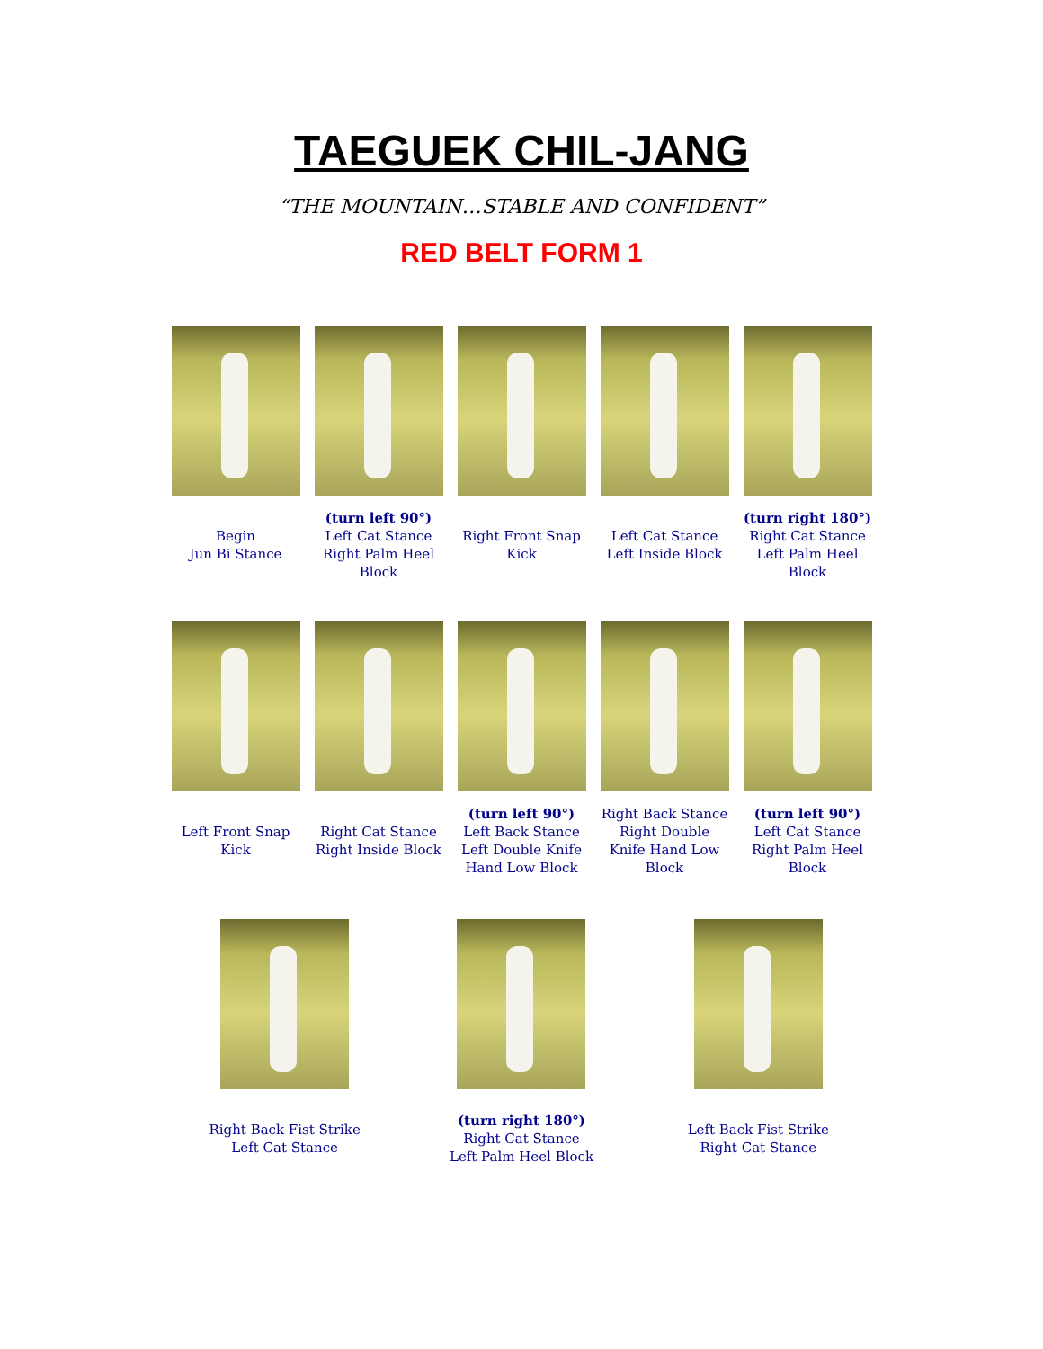TAEGUEK CHIL-JANG
“THE MOUNTAIN…STABLE AND CONFIDENT”
RED BELT FORM 1
Begin
Jun Bi Stance
(turn left 90°)
Left Cat Stance
Right Palm Heel
Block
Right Front Snap
Kick
Left Cat Stance
Left Inside Block
(turn right 180°)
Right Cat Stance
Left Palm Heel
Block
Left Front Snap
Kick
Right Cat Stance
Right Inside Block
(turn left 90°)
Left Back Stance
Left Double Knife
Hand Low Block
Right Back Stance
Right Double
Knife Hand Low
Block
(turn left 90°)
Left Cat Stance
Right Palm Heel
Block
Right Back Fist Strike
Left Cat Stance
(turn right 180°)
Right Cat Stance
Left Palm Heel Block
Left Back Fist Strike
Right Cat Stance